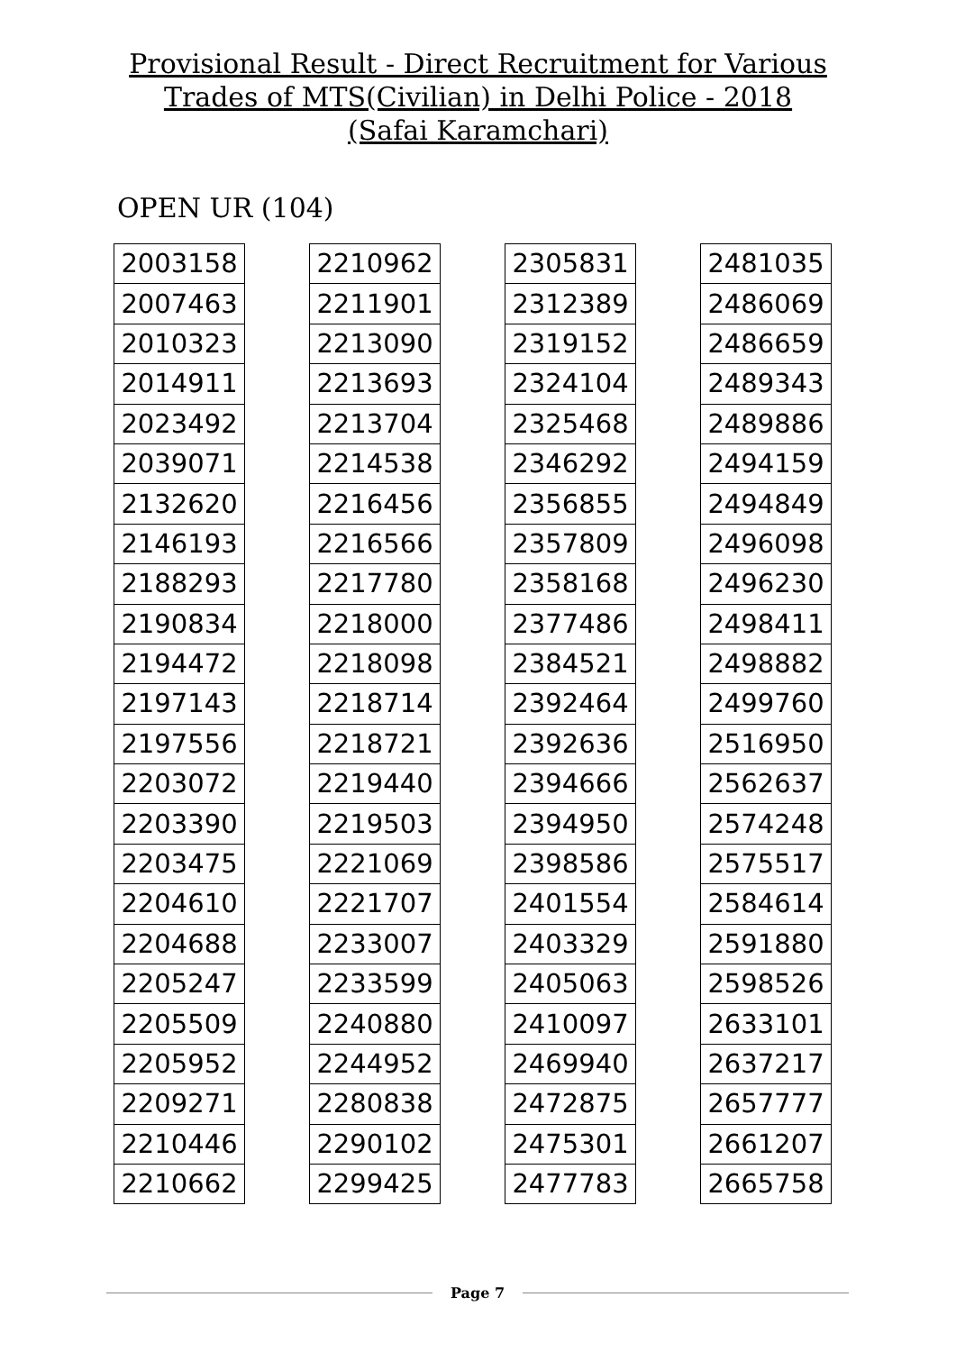Provisional Result - Direct Recruitment for Various
Trades of MTS(Civilian) in Delhi Police - 2018
(Safai Karamchari)
OPEN UR (104)
| 2003158 |
| 2007463 |
| 2010323 |
| 2014911 |
| 2023492 |
| 2039071 |
| 2132620 |
| 2146193 |
| 2188293 |
| 2190834 |
| 2194472 |
| 2197143 |
| 2197556 |
| 2203072 |
| 2203390 |
| 2203475 |
| 2204610 |
| 2204688 |
| 2205247 |
| 2205509 |
| 2205952 |
| 2209271 |
| 2210446 |
| 2210662 |
| 2210962 |
| 2211901 |
| 2213090 |
| 2213693 |
| 2213704 |
| 2214538 |
| 2216456 |
| 2216566 |
| 2217780 |
| 2218000 |
| 2218098 |
| 2218714 |
| 2218721 |
| 2219440 |
| 2219503 |
| 2221069 |
| 2221707 |
| 2233007 |
| 2233599 |
| 2240880 |
| 2244952 |
| 2280838 |
| 2290102 |
| 2299425 |
| 2305831 |
| 2312389 |
| 2319152 |
| 2324104 |
| 2325468 |
| 2346292 |
| 2356855 |
| 2357809 |
| 2358168 |
| 2377486 |
| 2384521 |
| 2392464 |
| 2392636 |
| 2394666 |
| 2394950 |
| 2398586 |
| 2401554 |
| 2403329 |
| 2405063 |
| 2410097 |
| 2469940 |
| 2472875 |
| 2475301 |
| 2477783 |
| 2481035 |
| 2486069 |
| 2486659 |
| 2489343 |
| 2489886 |
| 2494159 |
| 2494849 |
| 2496098 |
| 2496230 |
| 2498411 |
| 2498882 |
| 2499760 |
| 2516950 |
| 2562637 |
| 2574248 |
| 2575517 |
| 2584614 |
| 2591880 |
| 2598526 |
| 2633101 |
| 2637217 |
| 2657777 |
| 2661207 |
| 2665758 |
Page 7